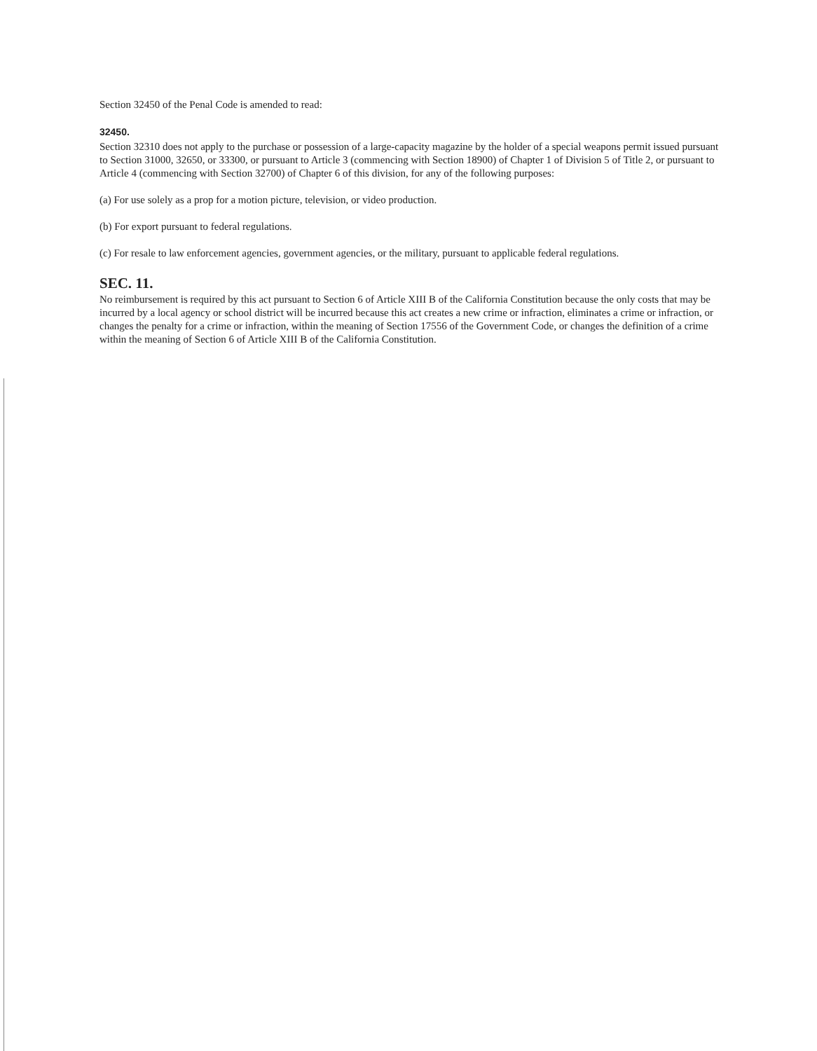Section 32450 of the Penal Code is amended to read:
32450.
Section 32310 does not apply to the purchase or possession of a large-capacity magazine by the holder of a special weapons permit issued pursuant to Section 31000, 32650, or 33300, or pursuant to Article 3 (commencing with Section 18900) of Chapter 1 of Division 5 of Title 2, or pursuant to Article 4 (commencing with Section 32700) of Chapter 6 of this division, for any of the following purposes:
(a) For use solely as a prop for a motion picture, television, or video production.
(b) For export pursuant to federal regulations.
(c) For resale to law enforcement agencies, government agencies, or the military, pursuant to applicable federal regulations.
SEC. 11.
No reimbursement is required by this act pursuant to Section 6 of Article XIII B of the California Constitution because the only costs that may be incurred by a local agency or school district will be incurred because this act creates a new crime or infraction, eliminates a crime or infraction, or changes the penalty for a crime or infraction, within the meaning of Section 17556 of the Government Code, or changes the definition of a crime within the meaning of Section 6 of Article XIII B of the California Constitution.